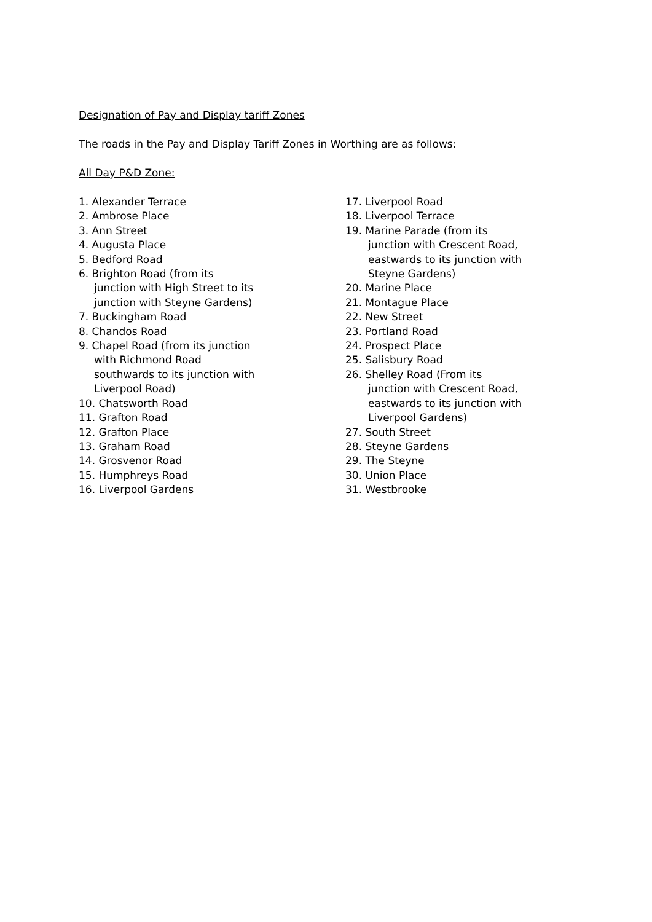Designation of Pay and Display tariff Zones
The roads in the Pay and Display Tariff Zones in Worthing are as follows:
All Day P&D Zone:
1. Alexander Terrace
2. Ambrose Place
3. Ann Street
4. Augusta Place
5. Bedford Road
6. Brighton Road (from its
junction with High Street to its
junction with Steyne Gardens)
7. Buckingham Road
8. Chandos Road
9. Chapel Road (from its junction
with Richmond Road
southwards to its junction with
Liverpool Road)
10. Chatsworth Road
11. Grafton Road
12. Grafton Place
13. Graham Road
14. Grosvenor Road
15. Humphreys Road
16. Liverpool Gardens
17. Liverpool Road
18. Liverpool Terrace
19. Marine Parade (from its
junction with Crescent Road,
eastwards to its junction with
Steyne Gardens)
20. Marine Place
21. Montague Place
22. New Street
23. Portland Road
24. Prospect Place
25. Salisbury Road
26. Shelley Road (From its
junction with Crescent Road,
eastwards to its junction with
Liverpool Gardens)
27. South Street
28. Steyne Gardens
29. The Steyne
30. Union Place
31. Westbrooke